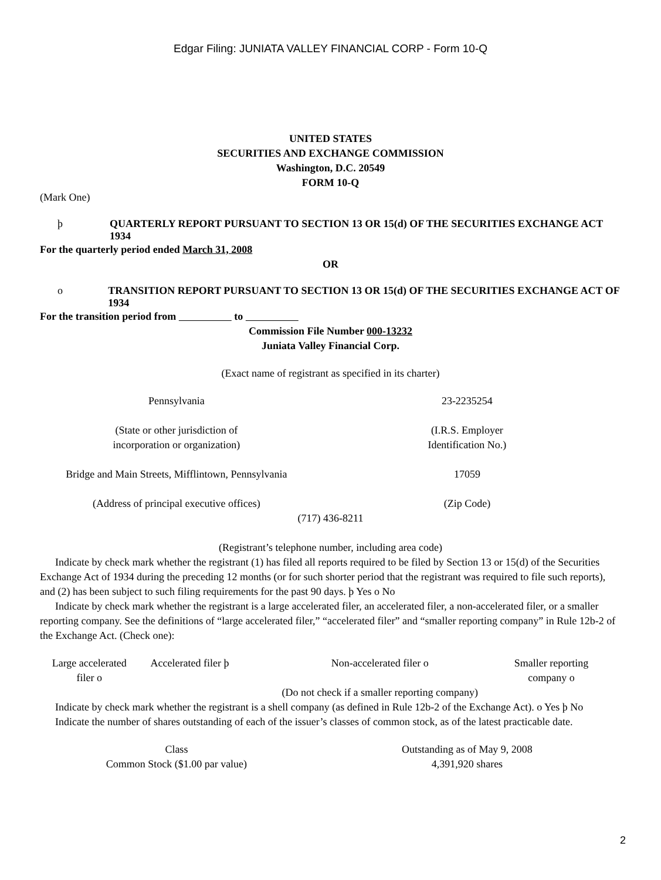Edgar Filing: JUNIATA VALLEY FINANCIAL CORP - Form 10-Q
UNITED STATES
SECURITIES AND EXCHANGE COMMISSION
Washington, D.C. 20549
FORM 10-Q
(Mark One)
þ QUARTERLY REPORT PURSUANT TO SECTION 13 OR 15(d) OF THE SECURITIES EXCHANGE ACT 1934
For the quarterly period ended March 31, 2008
OR
o TRANSITION REPORT PURSUANT TO SECTION 13 OR 15(d) OF THE SECURITIES EXCHANGE ACT OF 1934
For the transition period from to
Commission File Number 000-13232
Juniata Valley Financial Corp.
(Exact name of registrant as specified in its charter)
| Pennsylvania | 23-2235254 |
| (State or other jurisdiction of incorporation or organization) | (I.R.S. Employer Identification No.) |
| Bridge and Main Streets, Mifflintown, Pennsylvania | 17059 |
| (Address of principal executive offices) | (Zip Code) |
(717) 436-8211
(Registrant’s telephone number, including area code)
Indicate by check mark whether the registrant (1) has filed all reports required to be filed by Section 13 or 15(d) of the Securities Exchange Act of 1934 during the preceding 12 months (or for such shorter period that the registrant was required to file such reports), and (2) has been subject to such filing requirements for the past 90 days. þ Yes o No
Indicate by check mark whether the registrant is a large accelerated filer, an accelerated filer, a non-accelerated filer, or a smaller reporting company. See the definitions of “large accelerated filer,” “accelerated filer” and “smaller reporting company” in Rule 12b-2 of the Exchange Act. (Check one):
| Large accelerated filer o | Accelerated filer þ | Non-accelerated filer o | Smaller reporting company o |
| | (Do not check if a smaller reporting company) | | |
Indicate by check mark whether the registrant is a shell company (as defined in Rule 12b-2 of the Exchange Act). o Yes þ No
Indicate the number of shares outstanding of each of the issuer’s classes of common stock, as of the latest practicable date.
| Class | Outstanding as of May 9, 2008 |
| Common Stock ($1.00 par value) | 4,391,920 shares |
2